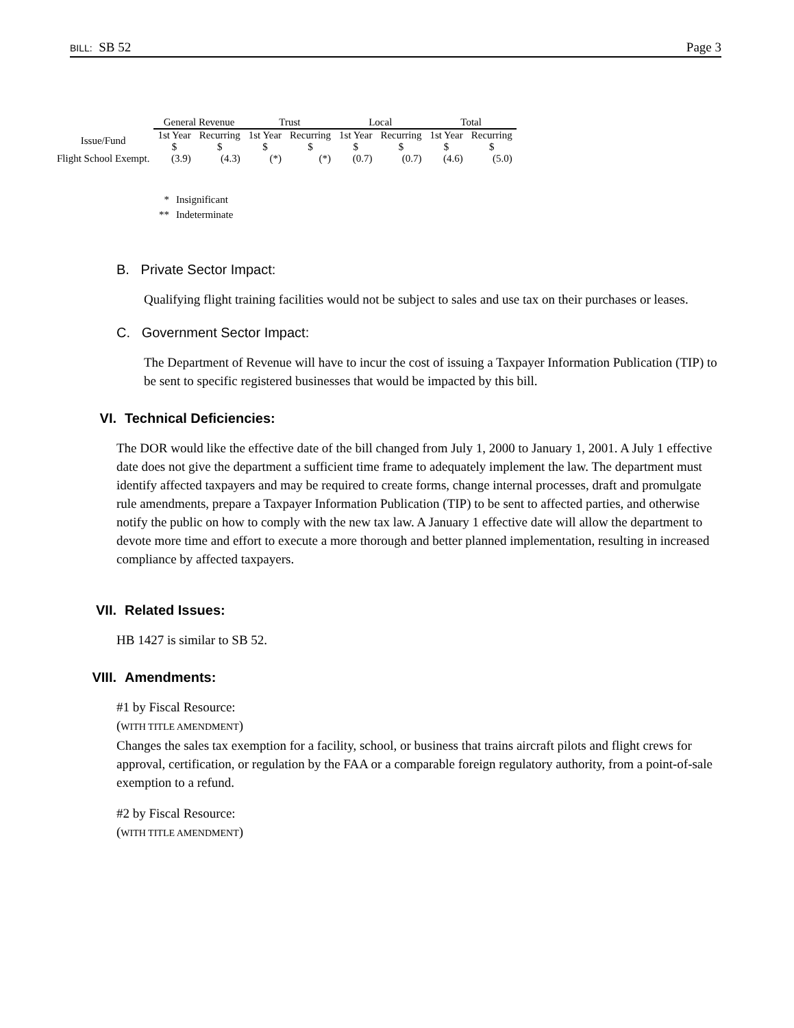BILL: SB 52 Page 3
| | General Revenue | | Trust | | Local | | Total | |
| --- | --- | --- | --- | --- | --- | --- | --- | --- |
| Issue/Fund | 1st Year $ | Recurring $ | 1st Year $ | Recurring $ | 1st Year $ | Recurring $ | 1st Year $ | Recurring $ |
| Flight School Exempt. | (3.9) | (4.3) | (*) | (*) | (0.7) | (0.7) | (4.6) | (5.0) |
* Insignificant
** Indeterminate
B. Private Sector Impact:
Qualifying flight training facilities would not be subject to sales and use tax on their purchases or leases.
C. Government Sector Impact:
The Department of Revenue will have to incur the cost of issuing a Taxpayer Information Publication (TIP) to be sent to specific registered businesses that would be impacted by this bill.
VI. Technical Deficiencies:
The DOR would like the effective date of the bill changed from July 1, 2000 to January 1, 2001. A July 1 effective date does not give the department a sufficient time frame to adequately implement the law. The department must identify affected taxpayers and may be required to create forms, change internal processes, draft and promulgate rule amendments, prepare a Taxpayer Information Publication (TIP) to be sent to affected parties, and otherwise notify the public on how to comply with the new tax law. A January 1 effective date will allow the department to devote more time and effort to execute a more thorough and better planned implementation, resulting in increased compliance by affected taxpayers.
VII. Related Issues:
HB 1427 is similar to SB 52.
VIII. Amendments:
#1 by Fiscal Resource:
(WITH TITLE AMENDMENT)
Changes the sales tax exemption for a facility, school, or business that trains aircraft pilots and flight crews for approval, certification, or regulation by the FAA or a comparable foreign regulatory authority, from a point-of-sale exemption to a refund.
#2 by Fiscal Resource:
(WITH TITLE AMENDMENT)